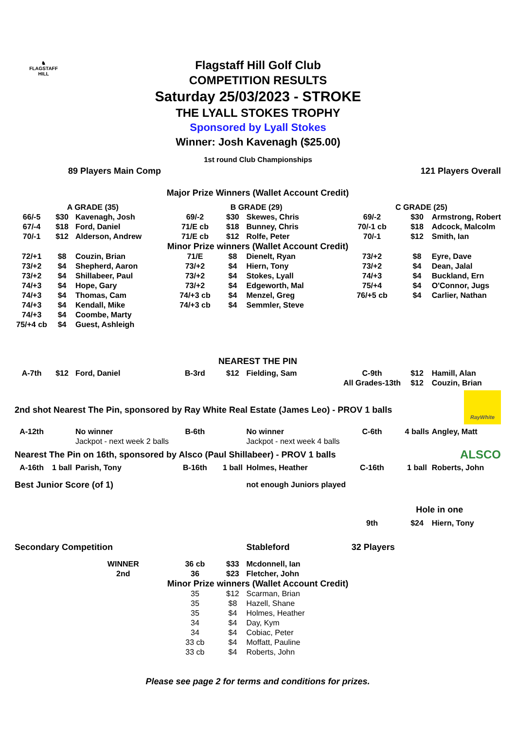♞
FLAGSTAFF
HILL
Flagstaff Hill Golf Club
COMPETITION RESULTS
Saturday 25/03/2023 - STROKE
THE LYALL STOKES TROPHY
Sponsored by Lyall Stokes
Winner: Josh Kavenagh ($25.00)
1st round Club Championships
| 89 Players Main Comp | | | | | | 121 Players Overall | | |
| Major Prize Winners (Wallet Account Credit) | | | | | | | | |
| A GRADE (35) | | | B GRADE (29) | | | C GRADE (25) | | |
| 66/-5 | $30 | Kavenagh, Josh | 69/-2 | $30 | Skewes, Chris | 69/-2 | $30 | Armstrong, Robert |
| 67/-4 | $18 | Ford, Daniel | 71/E cb | $18 | Bunney, Chris | 70/-1 cb | $18 | Adcock, Malcolm |
| 70/-1 | $12 | Alderson, Andrew | 71/E cb | $12 | Rolfe, Peter | 70/-1 | $12 | Smith, Ian |
| Minor Prize winners (Wallet Account Credit) | | | | | | | | |
| 72/+1 | $8 | Couzin, Brian | 71/E | $8 | Dienelt, Ryan | 73/+2 | $8 | Eyre, Dave |
| 73/+2 | $4 | Shepherd, Aaron | 73/+2 | $4 | Hiern, Tony | 73/+2 | $4 | Dean, Jalal |
| 73/+2 | $4 | Shillabeer, Paul | 73/+2 | $4 | Stokes, Lyall | 74/+3 | $4 | Buckland, Ern |
| 74/+3 | $4 | Hope, Gary | 73/+2 | $4 | Edgeworth, Mal | 75/+4 | $4 | O'Connor, Jugs |
| 74/+3 | $4 | Thomas, Cam | 74/+3 cb | $4 | Menzel, Greg | 76/+5 cb | $4 | Carlier, Nathan |
| 74/+3 | $4 | Kendall, Mike | 74/+3 cb | $4 | Semmler, Steve | | | |
| 74/+3 | $4 | Coombe, Marty | | | | | | |
| 75/+4 cb | $4 | Guest, Ashleigh | | | | | | |
| NEAREST THE PIN | | | | | | | | |
| A-7th | $12 | Ford, Daniel | B-3rd | $12 | Fielding, Sam | C-9th | $12 | Hamill, Alan |
| | | | | | | All Grades-13th | $12 | Couzin, Brian |
| 2nd shot Nearest The Pin, sponsored by Ray White Real Estate (James Leo) - PROV 1 balls | | | | | | | | RayWhite |
| A-12th | | No winner | B-6th | | No winner | C-6th | 4 balls | Angley, Matt |
| | | Jackpot - next week 2 balls | | | Jackpot - next week 4 balls | | | |
| Nearest The Pin on 16th, sponsored by Alsco (Paul Shillabeer) - PROV 1 balls | | | | | | | | ALSCO |
| A-16th | 1 ball | Parish, Tony | B-16th | 1 ball | Holmes, Heather | C-16th | 1 ball | Roberts, John |
| Best Junior Score (of 1) | | | | | not enough Juniors played | | | |
| | | | | | | | Hole in one | |
| | | | | | | 9th | $24 | Hiern, Tony |
| Secondary Competition | | | | | Stableford | 32 Players | | |
| | | WINNER | 36 cb | $33 | Mcdonnell, Ian | | | |
| | | 2nd | 36 | $23 | Fletcher, John | | | |
| Minor Prize winners (Wallet Account Credit) | | | | | | | | |
| | | | 35 | $12 | Scarman, Brian | | | |
| | | | 35 | $8 | Hazell, Shane | | | |
| | | | 35 | $4 | Holmes, Heather | | | |
| | | | 34 | $4 | Day, Kym | | | |
| | | | 34 | $4 | Cobiac, Peter | | | |
| | | | 33 cb | $4 | Moffatt, Pauline | | | |
| | | | 33 cb | $4 | Roberts, John | | | |
| Please see page 2 for terms and conditions for prizes. | | | | | | | | |